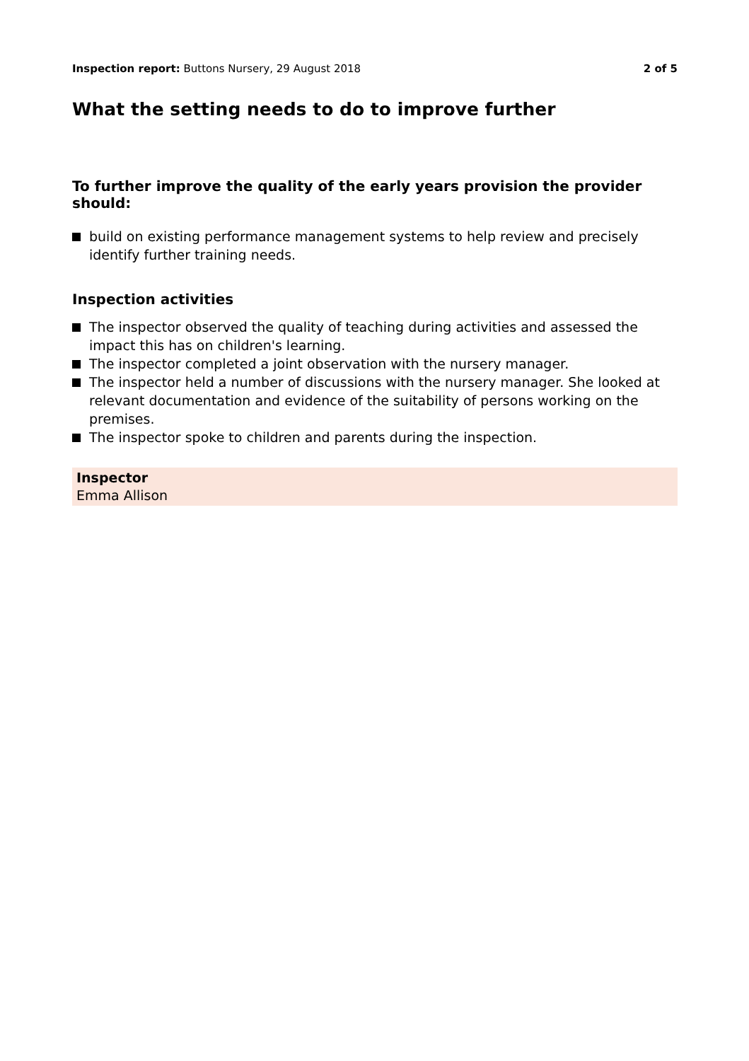Inspection report: Buttons Nursery, 29 August 2018
2 of 5
What the setting needs to do to improve further
To further improve the quality of the early years provision the provider should:
build on existing performance management systems to help review and precisely identify further training needs.
Inspection activities
The inspector observed the quality of teaching during activities and assessed the impact this has on children's learning.
The inspector completed a joint observation with the nursery manager.
The inspector held a number of discussions with the nursery manager. She looked at relevant documentation and evidence of the suitability of persons working on the premises.
The inspector spoke to children and parents during the inspection.
Inspector
Emma Allison